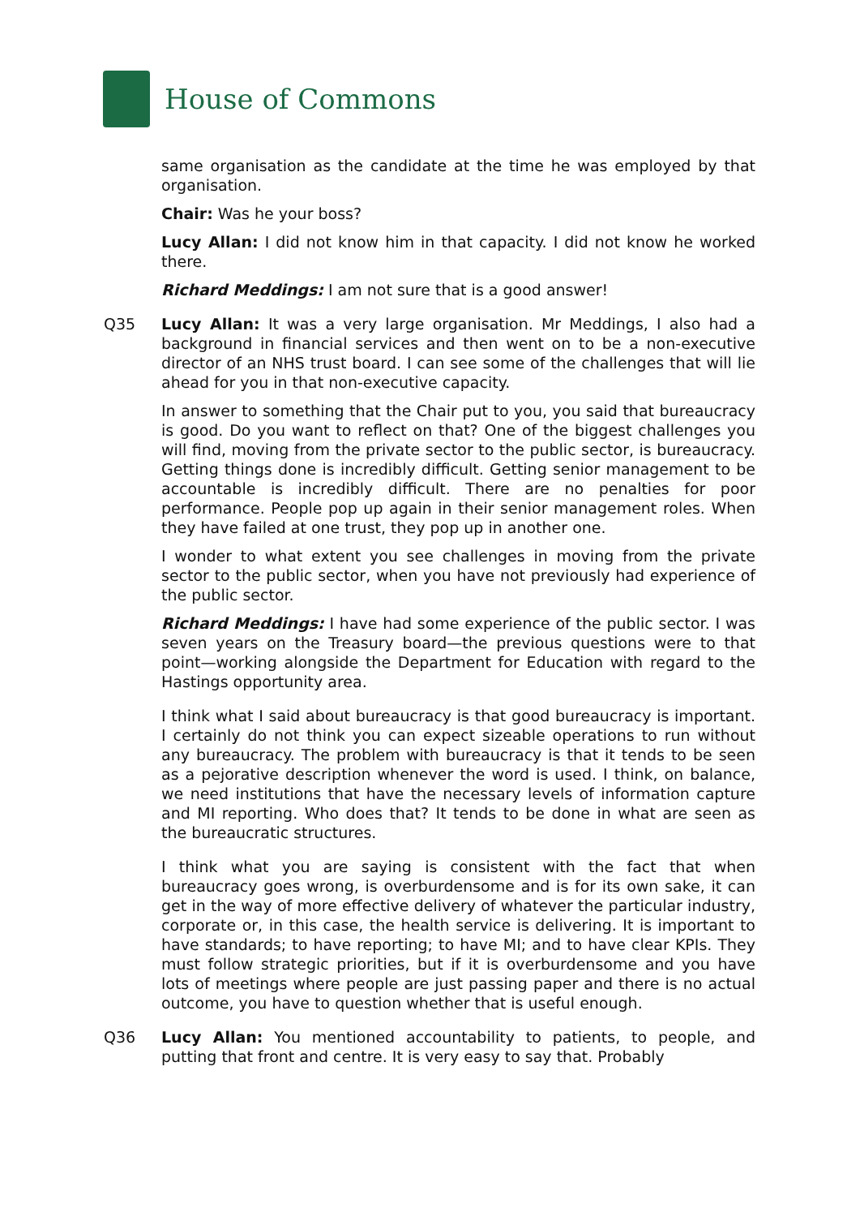House of Commons
same organisation as the candidate at the time he was employed by that organisation.
Chair: Was he your boss?
Lucy Allan: I did not know him in that capacity. I did not know he worked there.
Richard Meddings: I am not sure that is a good answer!
Q35 Lucy Allan: It was a very large organisation. Mr Meddings, I also had a background in financial services and then went on to be a non-executive director of an NHS trust board. I can see some of the challenges that will lie ahead for you in that non-executive capacity.
In answer to something that the Chair put to you, you said that bureaucracy is good. Do you want to reflect on that? One of the biggest challenges you will find, moving from the private sector to the public sector, is bureaucracy. Getting things done is incredibly difficult. Getting senior management to be accountable is incredibly difficult. There are no penalties for poor performance. People pop up again in their senior management roles. When they have failed at one trust, they pop up in another one.
I wonder to what extent you see challenges in moving from the private sector to the public sector, when you have not previously had experience of the public sector.
Richard Meddings: I have had some experience of the public sector. I was seven years on the Treasury board—the previous questions were to that point—working alongside the Department for Education with regard to the Hastings opportunity area.
I think what I said about bureaucracy is that good bureaucracy is important. I certainly do not think you can expect sizeable operations to run without any bureaucracy. The problem with bureaucracy is that it tends to be seen as a pejorative description whenever the word is used. I think, on balance, we need institutions that have the necessary levels of information capture and MI reporting. Who does that? It tends to be done in what are seen as the bureaucratic structures.
I think what you are saying is consistent with the fact that when bureaucracy goes wrong, is overburdensome and is for its own sake, it can get in the way of more effective delivery of whatever the particular industry, corporate or, in this case, the health service is delivering. It is important to have standards; to have reporting; to have MI; and to have clear KPIs. They must follow strategic priorities, but if it is overburdensome and you have lots of meetings where people are just passing paper and there is no actual outcome, you have to question whether that is useful enough.
Q36 Lucy Allan: You mentioned accountability to patients, to people, and putting that front and centre. It is very easy to say that. Probably